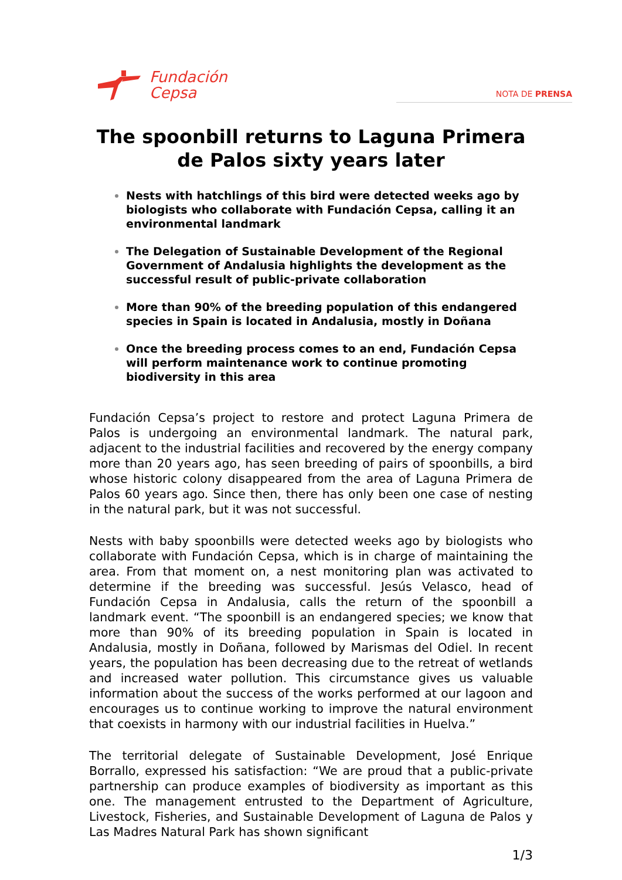Fundación
Cepsa
NOTA DE PRENSA
The spoonbill returns to Laguna Primera de Palos sixty years later
Nests with hatchlings of this bird were detected weeks ago by biologists who collaborate with Fundación Cepsa, calling it an environmental landmark
The Delegation of Sustainable Development of the Regional Government of Andalusia highlights the development as the successful result of public-private collaboration
More than 90% of the breeding population of this endangered species in Spain is located in Andalusia, mostly in Doñana
Once the breeding process comes to an end, Fundación Cepsa will perform maintenance work to continue promoting biodiversity in this area
Fundación Cepsa’s project to restore and protect Laguna Primera de Palos is undergoing an environmental landmark. The natural park, adjacent to the industrial facilities and recovered by the energy company more than 20 years ago, has seen breeding of pairs of spoonbills, a bird whose historic colony disappeared from the area of Laguna Primera de Palos 60 years ago. Since then, there has only been one case of nesting in the natural park, but it was not successful.
Nests with baby spoonbills were detected weeks ago by biologists who collaborate with Fundación Cepsa, which is in charge of maintaining the area. From that moment on, a nest monitoring plan was activated to determine if the breeding was successful. Jesús Velasco, head of Fundación Cepsa in Andalusia, calls the return of the spoonbill a landmark event. “The spoonbill is an endangered species; we know that more than 90% of its breeding population in Spain is located in Andalusia, mostly in Doñana, followed by Marismas del Odiel. In recent years, the population has been decreasing due to the retreat of wetlands and increased water pollution. This circumstance gives us valuable information about the success of the works performed at our lagoon and encourages us to continue working to improve the natural environment that coexists in harmony with our industrial facilities in Huelva.”
The territorial delegate of Sustainable Development, José Enrique Borrallo, expressed his satisfaction: “We are proud that a public-private partnership can produce examples of biodiversity as important as this one. The management entrusted to the Department of Agriculture, Livestock, Fisheries, and Sustainable Development of Laguna de Palos y Las Madres Natural Park has shown significant
1/3